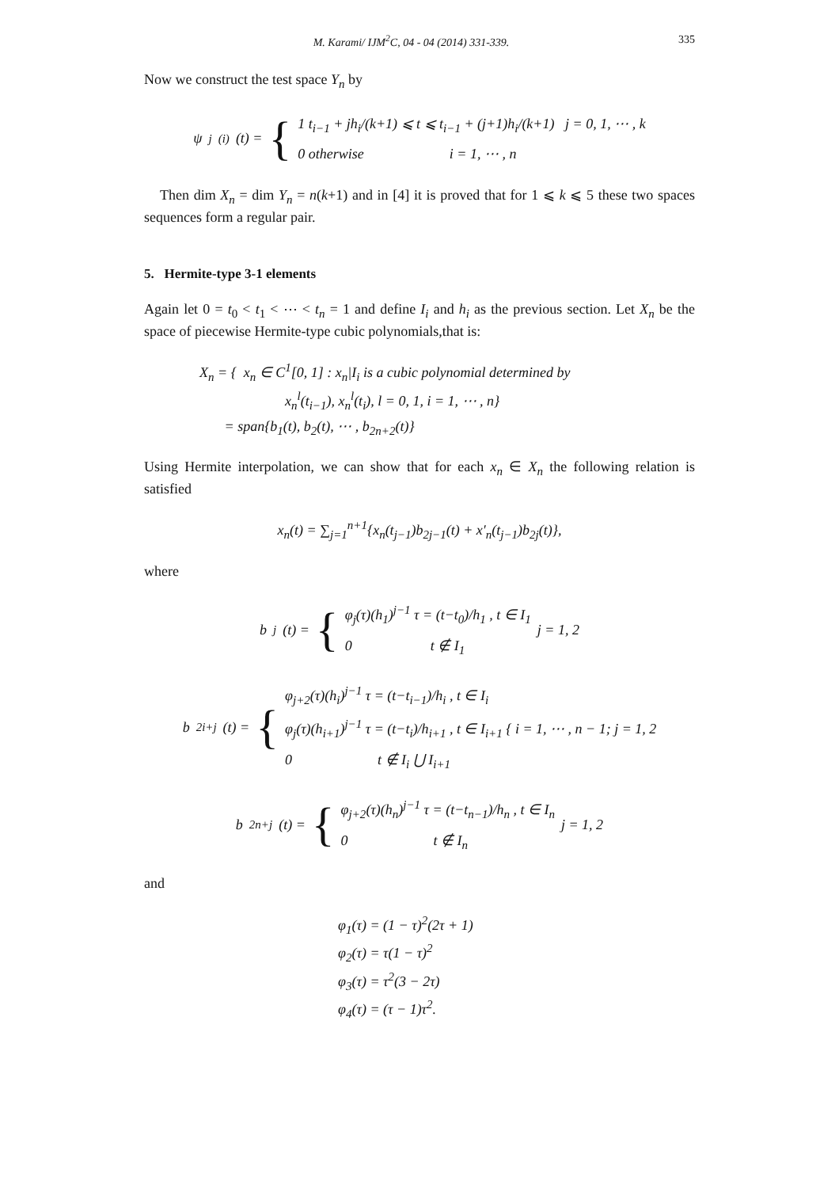M. Karami/ IJM<sup>2</sup>C, 04 - 04 (2014) 331-339. 335
Now we construct the test space Y<sub>n</sub> by
ψ<sub>j</sub><sup>(i)</sup>(t) = { 1 t<sub>i−1</sub> + jh<sub>i</sub>/(k+1) ⩽ t ⩽ t<sub>i−1</sub> + (j+1)h<sub>i</sub>/(k+1) j = 0, 1, ⋯ , k
0 otherwise i = 1, ⋯ , n
Then dim X<sub>n</sub> = dim Y<sub>n</sub> = n(k+1) and in [4] it is proved that for 1 ⩽ k ⩽ 5 these two spaces sequences form a regular pair.
5. Hermite-type 3-1 elements
Again let 0 = t<sub>0</sub> < t<sub>1</sub> < ⋯ < t<sub>n</sub> = 1 and define I<sub>i</sub> and h<sub>i</sub> as the previous section. Let X<sub>n</sub> be the space of piecewise Hermite-type cubic polynomials,that is:
X<sub>n</sub> = { x<sub>n</sub> ∈ C<sup>1</sup>[0, 1] : x<sub>n</sub>|I<sub>i</sub> is a cubic polynomial determined by
x<sub>n</sub><sup>l</sup>(t<sub>i−1</sub>), x<sub>n</sub><sup>l</sup>(t<sub>i</sub>), l = 0, 1, i = 1, ⋯ , n}
= span{b<sub>1</sub>(t), b<sub>2</sub>(t), ⋯ , b<sub>2n+2</sub>(t)}
Using Hermite interpolation, we can show that for each x<sub>n</sub> ∈ X<sub>n</sub> the following relation is satisfied
x<sub>n</sub>(t) = ∑<sub>j=1</sub><sup>n+1</sup>{x<sub>n</sub>(t<sub>j−1</sub>)b<sub>2j−1</sub>(t) + x′<sub>n</sub>(t<sub>j−1</sub>)b<sub>2j</sub>(t)},
where
b<sub>j</sub>(t) = { φ<sub>j</sub>(τ)(h<sub>1</sub>)<sup>j−1</sup> τ = (t−t<sub>0</sub>)/h<sub>1</sub> , t ∈ I<sub>1</sub>
0 t ∉ I<sub>1</sub> j = 1, 2
b<sub>2i+j</sub>(t) = { φ<sub>j+2</sub>(τ)(h<sub>i</sub>)<sup>j−1</sup> τ = (t−t<sub>i−1</sub>)/h<sub>i</sub> , t ∈ I<sub>i</sub>
φ<sub>j</sub>(τ)(h<sub>i+1</sub>)<sup>j−1</sup> τ = (t−t<sub>i</sub>)/h<sub>i+1</sub> , t ∈ I<sub>i+1</sub> { i = 1, ⋯ , n − 1; j = 1, 2
0 t ∉ I<sub>i</sub> ⋃ I<sub>i+1</sub>
b<sub>2n+j</sub>(t) = { φ<sub>j+2</sub>(τ)(h<sub>n</sub>)<sup>j−1</sup> τ = (t−t<sub>n−1</sub>)/h<sub>n</sub> , t ∈ I<sub>n</sub>
0 t ∉ I<sub>n</sub> j = 1, 2
and
φ<sub>1</sub>(τ) = (1 − τ)<sup>2</sup>(2τ + 1)
φ<sub>2</sub>(τ) = τ(1 − τ)<sup>2</sup>
φ<sub>3</sub>(τ) = τ<sup>2</sup>(3 − 2τ)
φ<sub>4</sub>(τ) = (τ − 1)τ<sup>2</sup>.